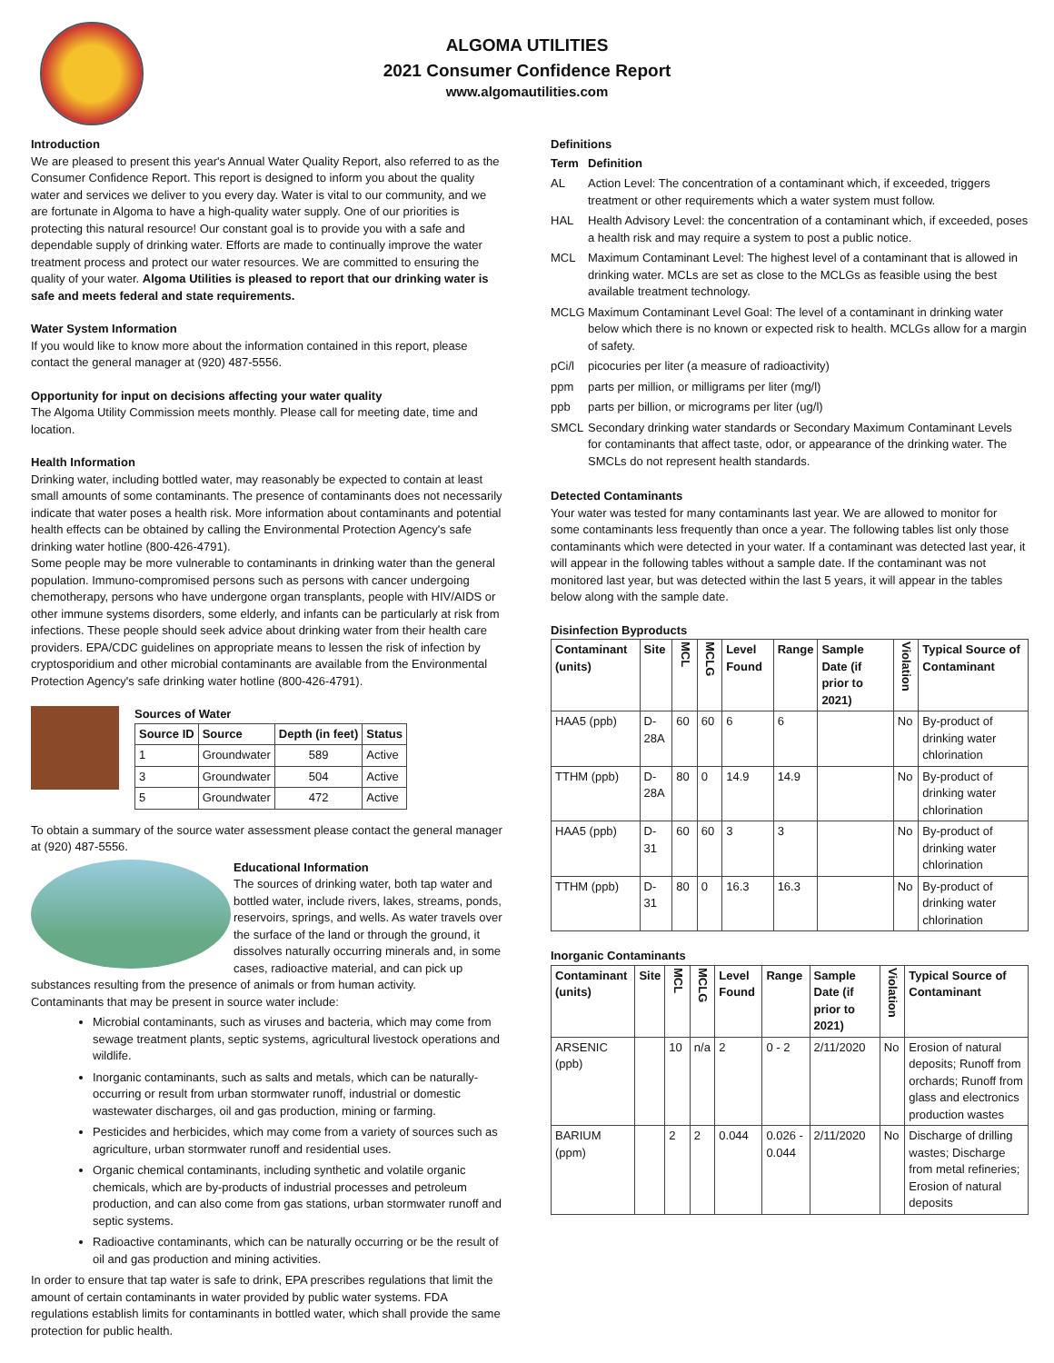ALGOMA UTILITIES
2021 Consumer Confidence Report
www.algomautilities.com
Introduction
We are pleased to present this year's Annual Water Quality Report, also referred to as the Consumer Confidence Report. This report is designed to inform you about the quality water and services we deliver to you every day. Water is vital to our community, and we are fortunate in Algoma to have a high-quality water supply. One of our priorities is protecting this natural resource! Our constant goal is to provide you with a safe and dependable supply of drinking water. Efforts are made to continually improve the water treatment process and protect our water resources. We are committed to ensuring the quality of your water. Algoma Utilities is pleased to report that our drinking water is safe and meets federal and state requirements.
Water System Information
If you would like to know more about the information contained in this report, please contact the general manager at (920) 487-5556.
Opportunity for input on decisions affecting your water quality
The Algoma Utility Commission meets monthly. Please call for meeting date, time and location.
Health Information
Drinking water, including bottled water, may reasonably be expected to contain at least small amounts of some contaminants. The presence of contaminants does not necessarily indicate that water poses a health risk. More information about contaminants and potential health effects can be obtained by calling the Environmental Protection Agency's safe drinking water hotline (800-426-4791).
Some people may be more vulnerable to contaminants in drinking water than the general population. Immuno-compromised persons such as persons with cancer undergoing chemotherapy, persons who have undergone organ transplants, people with HIV/AIDS or other immune systems disorders, some elderly, and infants can be particularly at risk from infections. These people should seek advice about drinking water from their health care providers. EPA/CDC guidelines on appropriate means to lessen the risk of infection by cryptosporidium and other microbial contaminants are available from the Environmental Protection Agency's safe drinking water hotline (800-426-4791).
Sources of Water
| Source ID | Source | Depth (in feet) | Status |
| --- | --- | --- | --- |
| 1 | Groundwater | 589 | Active |
| 3 | Groundwater | 504 | Active |
| 5 | Groundwater | 472 | Active |
To obtain a summary of the source water assessment please contact the general manager at (920) 487-5556.
Educational Information
The sources of drinking water, both tap water and bottled water, include rivers, lakes, streams, ponds, reservoirs, springs, and wells. As water travels over the surface of the land or through the ground, it dissolves naturally occurring minerals and, in some cases, radioactive material, and can pick up
substances resulting from the presence of animals or from human activity.
Contaminants that may be present in source water include:
Microbial contaminants, such as viruses and bacteria, which may come from sewage treatment plants, septic systems, agricultural livestock operations and wildlife.
Inorganic contaminants, such as salts and metals, which can be naturally-occurring or result from urban stormwater runoff, industrial or domestic wastewater discharges, oil and gas production, mining or farming.
Pesticides and herbicides, which may come from a variety of sources such as agriculture, urban stormwater runoff and residential uses.
Organic chemical contaminants, including synthetic and volatile organic chemicals, which are by-products of industrial processes and petroleum production, and can also come from gas stations, urban stormwater runoff and septic systems.
Radioactive contaminants, which can be naturally occurring or be the result of oil and gas production and mining activities.
In order to ensure that tap water is safe to drink, EPA prescribes regulations that limit the amount of certain contaminants in water provided by public water systems. FDA regulations establish limits for contaminants in bottled water, which shall provide the same protection for public health.
Definitions
| Term | Definition |
| --- | --- |
| AL | Action Level: The concentration of a contaminant which, if exceeded, triggers treatment or other requirements which a water system must follow. |
| HAL | Health Advisory Level: the concentration of a contaminant which, if exceeded, poses a health risk and may require a system to post a public notice. |
| MCL | Maximum Contaminant Level: The highest level of a contaminant that is allowed in drinking water. MCLs are set as close to the MCLGs as feasible using the best available treatment technology. |
| MCLG | Maximum Contaminant Level Goal: The level of a contaminant in drinking water below which there is no known or expected risk to health. MCLGs allow for a margin of safety. |
| pCi/l | picocuries per liter (a measure of radioactivity) |
| ppm | parts per million, or milligrams per liter (mg/l) |
| ppb | parts per billion, or micrograms per liter (ug/l) |
| SMCL | Secondary drinking water standards or Secondary Maximum Contaminant Levels for contaminants that affect taste, odor, or appearance of the drinking water. The SMCLs do not represent health standards. |
Detected Contaminants
Your water was tested for many contaminants last year. We are allowed to monitor for some contaminants less frequently than once a year. The following tables list only those contaminants which were detected in your water. If a contaminant was detected last year, it will appear in the following tables without a sample date. If the contaminant was not monitored last year, but was detected within the last 5 years, it will appear in the tables below along with the sample date.
Disinfection Byproducts
| Contaminant (units) | Site | MCL | MCLG | Level Found | Range | Sample Date (if prior to 2021) | Violation | Typical Source of Contaminant |
| --- | --- | --- | --- | --- | --- | --- | --- | --- |
| HAA5 (ppb) | D-28A | 60 | 60 | 6 | 6 | | No | By-product of drinking water chlorination |
| TTHM (ppb) | D-28A | 80 | 0 | 14.9 | 14.9 | | No | By-product of drinking water chlorination |
| HAA5 (ppb) | D-31 | 60 | 60 | 3 | 3 | | No | By-product of drinking water chlorination |
| TTHM (ppb) | D-31 | 80 | 0 | 16.3 | 16.3 | | No | By-product of drinking water chlorination |
Inorganic Contaminants
| Contaminant (units) | Site | MCL | MCLG | Level Found | Range | Sample Date (if prior to 2021) | Violation | Typical Source of Contaminant |
| --- | --- | --- | --- | --- | --- | --- | --- | --- |
| ARSENIC (ppb) | | 10 | n/a | 2 | 0 - 2 | 2/11/2020 | No | Erosion of natural deposits; Runoff from orchards; Runoff from glass and electronics production wastes |
| BARIUM (ppm) | | 2 | 2 | 0.044 | 0.026 - 0.044 | 2/11/2020 | No | Discharge of drilling wastes; Discharge from metal refineries; Erosion of natural deposits |